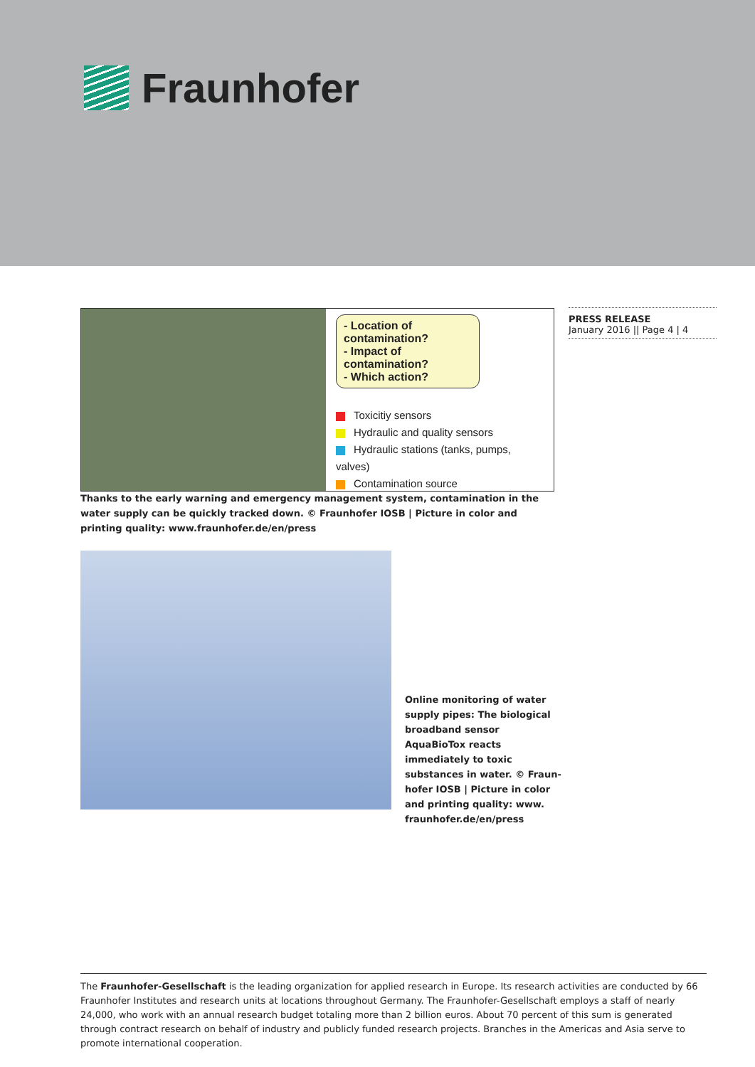Fraunhofer
- Location of contamination?
- Impact of contamination?
- Which action?
Toxicitiy sensors
Hydraulic and quality sensors
Hydraulic stations (tanks, pumps, valves)
Contamination source
PRESS RELEASE
January 2016 || Page 4 | 4
Thanks to the early warning and emergency management system, contamination in the water supply can be quickly tracked down. © Fraunhofer IOSB | Picture in color and printing quality: www.fraunhofer.de/en/press
Online monitoring of water supply pipes: The biological broadband sensor AquaBioTox reacts immediately to toxic substances in water. © Fraun-hofer IOSB | Picture in color and printing quality: www. fraunhofer.de/en/press
The Fraunhofer-Gesellschaft is the leading organization for applied research in Europe. Its research activities are conducted by 66 Fraunhofer Institutes and research units at locations throughout Germany. The Fraunhofer-Gesellschaft employs a staff of nearly 24,000, who work with an annual research budget totaling more than 2 billion euros. About 70 percent of this sum is generated through contract research on behalf of industry and publicly funded research projects. Branches in the Americas and Asia serve to promote international cooperation.